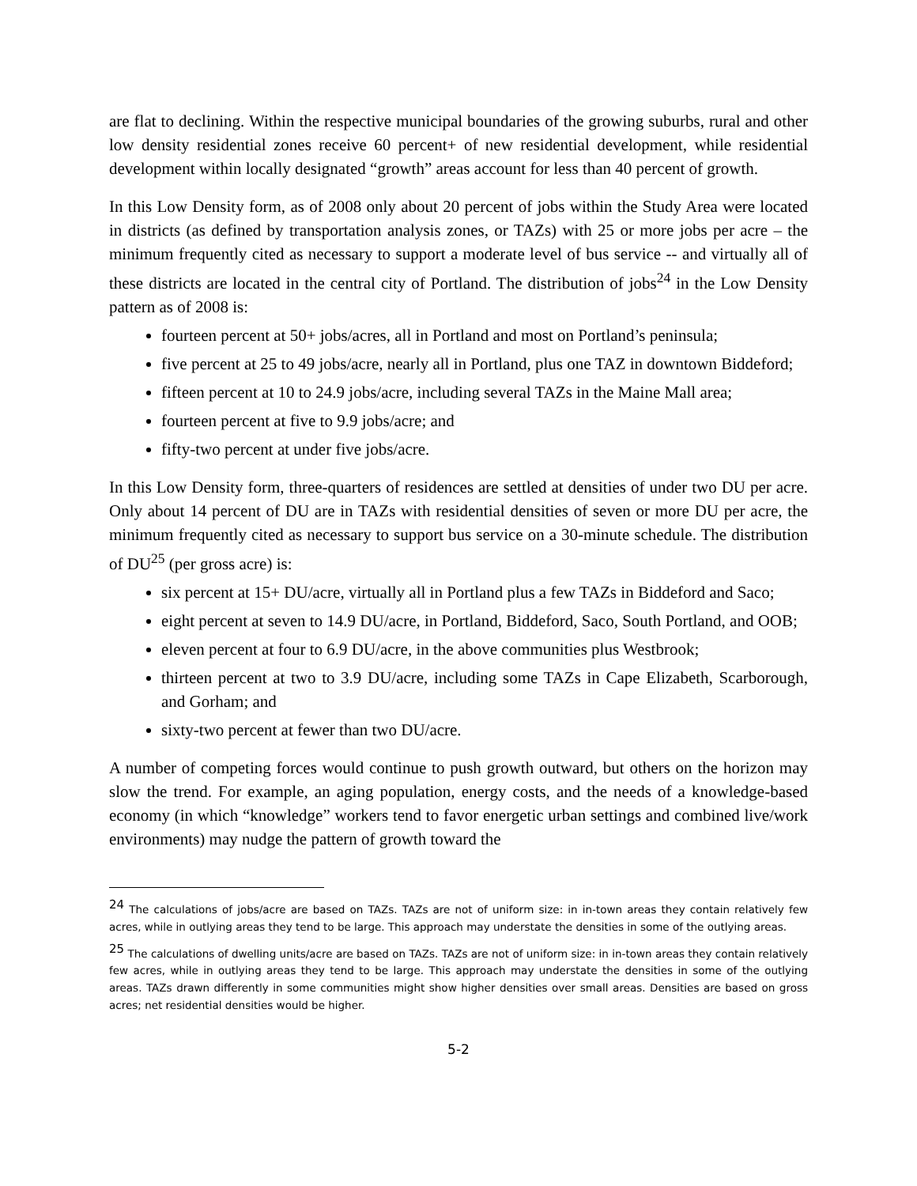are flat to declining. Within the respective municipal boundaries of the growing suburbs, rural and other low density residential zones receive 60 percent+ of new residential development, while residential development within locally designated “growth” areas account for less than 40 percent of growth.
In this Low Density form, as of 2008 only about 20 percent of jobs within the Study Area were located in districts (as defined by transportation analysis zones, or TAZs) with 25 or more jobs per acre – the minimum frequently cited as necessary to support a moderate level of bus service -- and virtually all of these districts are located in the central city of Portland. The distribution of jobs<sup>24</sup> in the Low Density pattern as of 2008 is:
fourteen percent at 50+ jobs/acres, all in Portland and most on Portland’s peninsula;
five percent at 25 to 49 jobs/acre, nearly all in Portland, plus one TAZ in downtown Biddeford;
fifteen percent at 10 to 24.9 jobs/acre, including several TAZs in the Maine Mall area;
fourteen percent at five to 9.9 jobs/acre; and
fifty-two percent at under five jobs/acre.
In this Low Density form, three-quarters of residences are settled at densities of under two DU per acre. Only about 14 percent of DU are in TAZs with residential densities of seven or more DU per acre, the minimum frequently cited as necessary to support bus service on a 30-minute schedule. The distribution of DU<sup>25</sup> (per gross acre) is:
six percent at 15+ DU/acre, virtually all in Portland plus a few TAZs in Biddeford and Saco;
eight percent at seven to 14.9 DU/acre, in Portland, Biddeford, Saco, South Portland, and OOB;
eleven percent at four to 6.9 DU/acre, in the above communities plus Westbrook;
thirteen percent at two to 3.9 DU/acre, including some TAZs in Cape Elizabeth, Scarborough, and Gorham; and
sixty-two percent at fewer than two DU/acre.
A number of competing forces would continue to push growth outward, but others on the horizon may slow the trend. For example, an aging population, energy costs, and the needs of a knowledge-based economy (in which “knowledge” workers tend to favor energetic urban settings and combined live/work environments) may nudge the pattern of growth toward the
<sup>24</sup> The calculations of jobs/acre are based on TAZs. TAZs are not of uniform size: in in-town areas they contain relatively few acres, while in outlying areas they tend to be large. This approach may understate the densities in some of the outlying areas.
<sup>25</sup> The calculations of dwelling units/acre are based on TAZs. TAZs are not of uniform size: in in-town areas they contain relatively few acres, while in outlying areas they tend to be large. This approach may understate the densities in some of the outlying areas. TAZs drawn differently in some communities might show higher densities over small areas. Densities are based on gross acres; net residential densities would be higher.
5-2